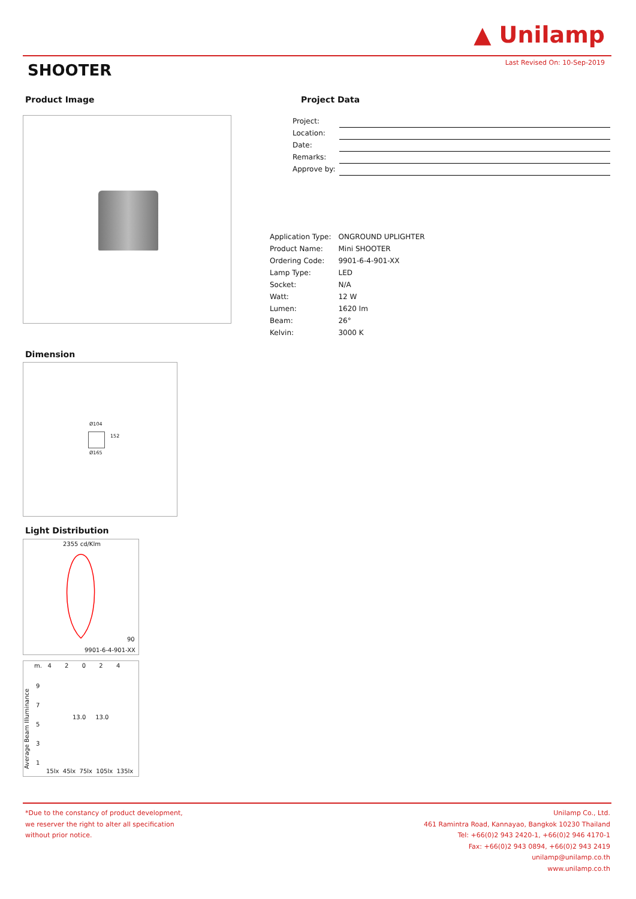▲ Unilamp
Last Revised On: 10-Sep-2019 SHOOTER
Product Image Project Data
| Project: | |
| Location: | |
| Date: | |
| Remarks: | |
| Approve by: | |
| Application Type: | ONGROUND UPLIGHTER |
| Product Name: | Mini SHOOTER |
| Ordering Code: | 9901-6-4-901-XX |
| Lamp Type: | LED |
| Socket: | N/A |
| Watt: | 12 W |
| Lumen: | 1620 lm |
| Beam: | 26° |
| Kelvin: | 3000 K |
Dimension
Ø104
152
Ø165
Light Distribution
2355 cd/Klm
90
9901-6-4-901-XX
m. 4 2 0 2 4
9
7
5
3
1
Average Beam Illuminance
13.0 13.0
15lx 45lx 75lx 105lx 135lx
*Due to the constancy of product development,
we reserver the right to alter all specification
without prior notice.
Unilamp Co., Ltd.
461 Ramintra Road, Kannayao, Bangkok 10230 Thailand
Tel: +66(0)2 943 2420-1, +66(0)2 946 4170-1
Fax: +66(0)2 943 0894, +66(0)2 943 2419
unilamp@unilamp.co.th
www.unilamp.co.th